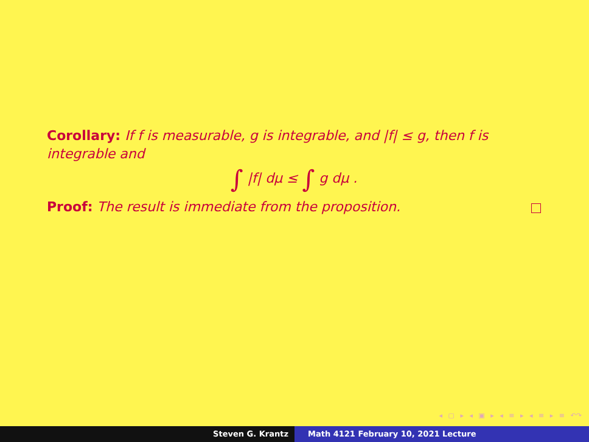Corollary: If f is measurable, g is integrable, and |f| ≤ g, then f is integrable and
∫ |f| dμ ≤ ∫ g dμ .
Proof: The result is immediate from the proposition.
◂ ▢ ▸ ◂ ▣ ▸ ◂ ≡ ▸ ◂ ≡ ▸ ≡ ↶↷
Steven G. Krantz Math 4121 February 10, 2021 Lecture